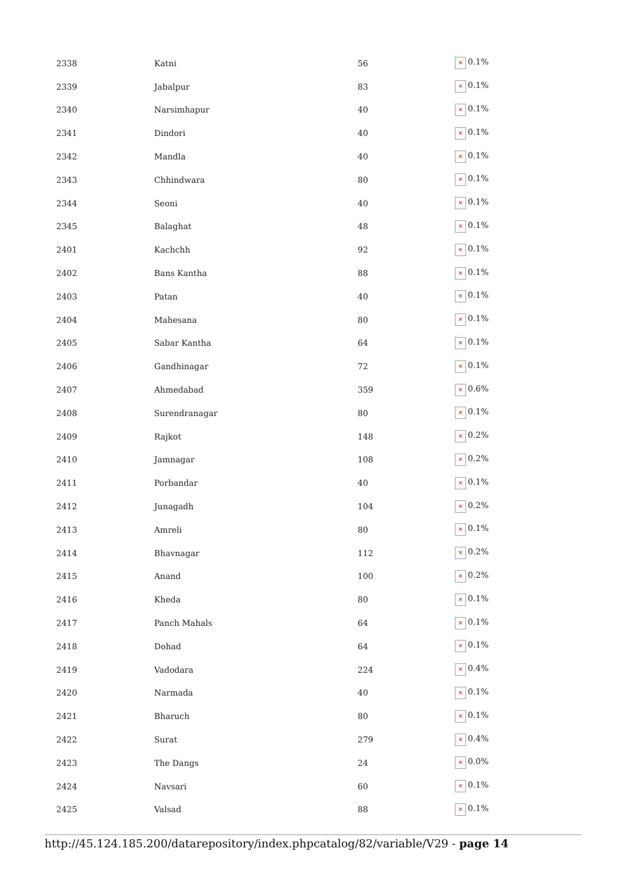| 2338 | Katni | 56 | × 0.1% |
| 2339 | Jabalpur | 83 | × 0.1% |
| 2340 | Narsimhapur | 40 | × 0.1% |
| 2341 | Dindori | 40 | × 0.1% |
| 2342 | Mandla | 40 | × 0.1% |
| 2343 | Chhindwara | 80 | × 0.1% |
| 2344 | Seoni | 40 | × 0.1% |
| 2345 | Balaghat | 48 | × 0.1% |
| 2401 | Kachchh | 92 | × 0.1% |
| 2402 | Bans Kantha | 88 | × 0.1% |
| 2403 | Patan | 40 | × 0.1% |
| 2404 | Mahesana | 80 | × 0.1% |
| 2405 | Sabar Kantha | 64 | × 0.1% |
| 2406 | Gandhinagar | 72 | × 0.1% |
| 2407 | Ahmedabad | 359 | × 0.6% |
| 2408 | Surendranagar | 80 | × 0.1% |
| 2409 | Rajkot | 148 | × 0.2% |
| 2410 | Jamnagar | 108 | × 0.2% |
| 2411 | Porbandar | 40 | × 0.1% |
| 2412 | Junagadh | 104 | × 0.2% |
| 2413 | Amreli | 80 | × 0.1% |
| 2414 | Bhavnagar | 112 | × 0.2% |
| 2415 | Anand | 100 | × 0.2% |
| 2416 | Kheda | 80 | × 0.1% |
| 2417 | Panch Mahals | 64 | × 0.1% |
| 2418 | Dohad | 64 | × 0.1% |
| 2419 | Vadodara | 224 | × 0.4% |
| 2420 | Narmada | 40 | × 0.1% |
| 2421 | Bharuch | 80 | × 0.1% |
| 2422 | Surat | 279 | × 0.4% |
| 2423 | The Dangs | 24 | × 0.0% |
| 2424 | Navsari | 60 | × 0.1% |
| 2425 | Valsad | 88 | × 0.1% |
http://45.124.185.200/datarepository/index.phpcatalog/82/variable/V29 - page 14